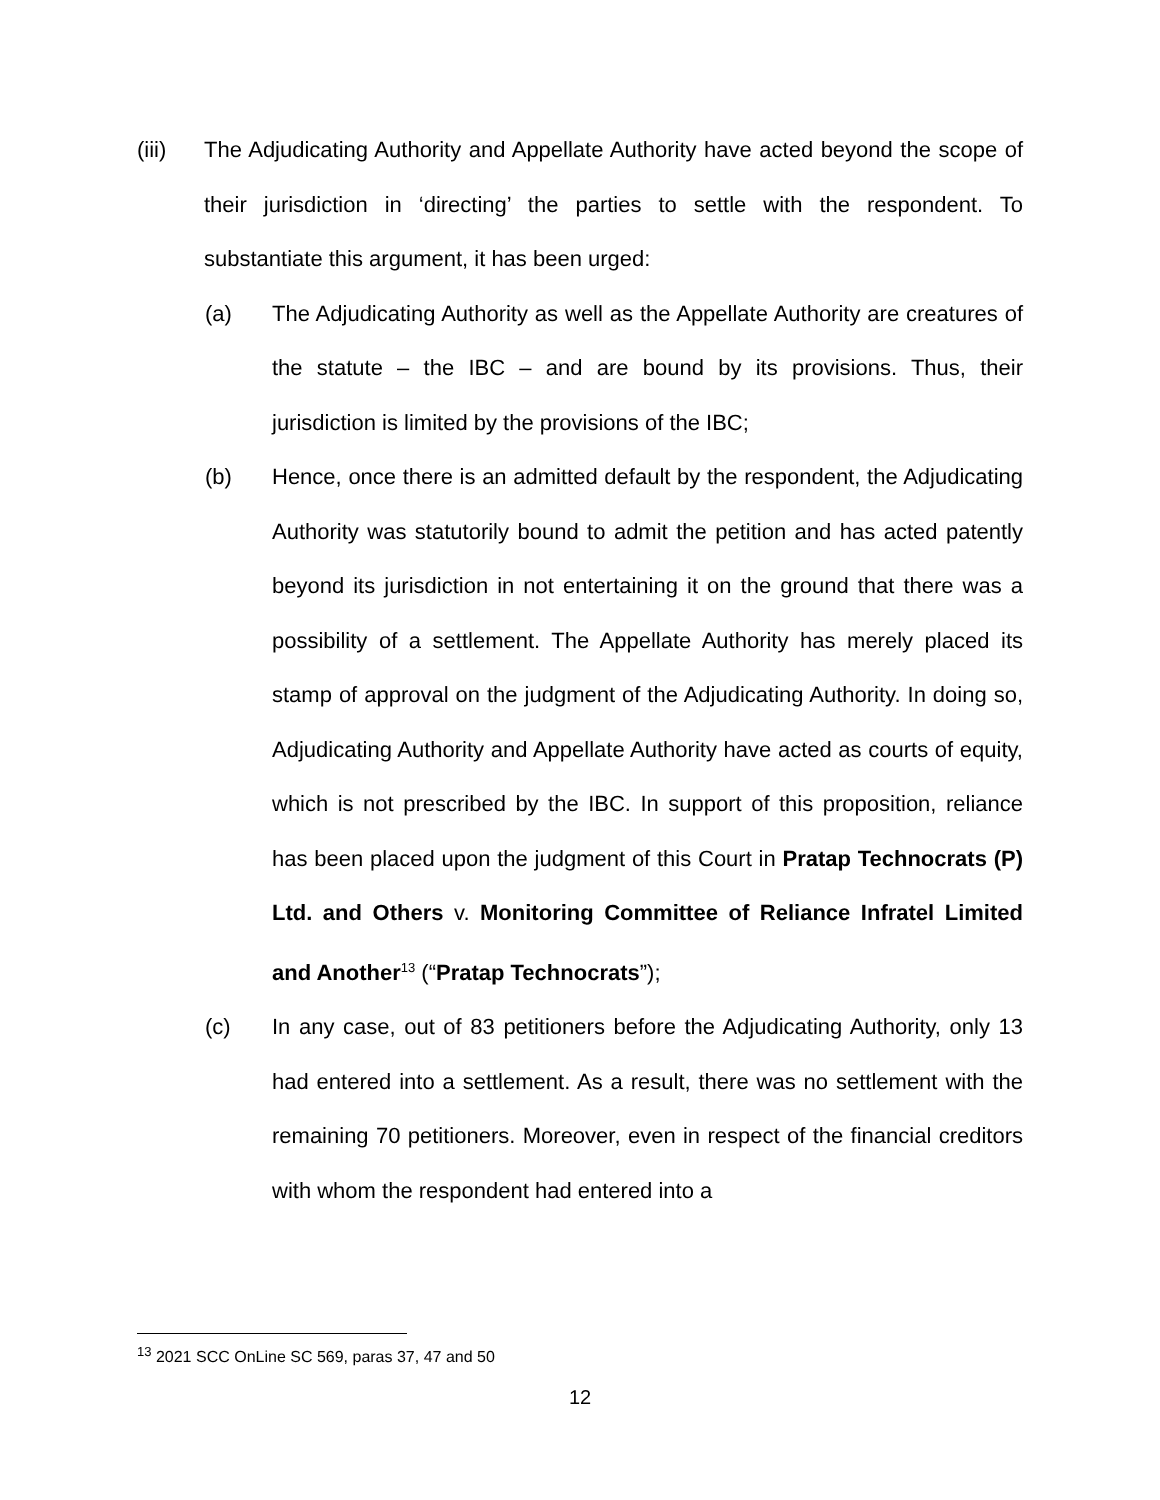(iii) The Adjudicating Authority and Appellate Authority have acted beyond the scope of their jurisdiction in ‘directing’ the parties to settle with the respondent. To substantiate this argument, it has been urged:
(a) The Adjudicating Authority as well as the Appellate Authority are creatures of the statute – the IBC – and are bound by its provisions. Thus, their jurisdiction is limited by the provisions of the IBC;
(b) Hence, once there is an admitted default by the respondent, the Adjudicating Authority was statutorily bound to admit the petition and has acted patently beyond its jurisdiction in not entertaining it on the ground that there was a possibility of a settlement. The Appellate Authority has merely placed its stamp of approval on the judgment of the Adjudicating Authority. In doing so, Adjudicating Authority and Appellate Authority have acted as courts of equity, which is not prescribed by the IBC. In support of this proposition, reliance has been placed upon the judgment of this Court in Pratap Technocrats (P) Ltd. and Others v. Monitoring Committee of Reliance Infratel Limited and Another<sup>13</sup> (“Pratap Technocrats”);
(c) In any case, out of 83 petitioners before the Adjudicating Authority, only 13 had entered into a settlement. As a result, there was no settlement with the remaining 70 petitioners. Moreover, even in respect of the financial creditors with whom the respondent had entered into a
<sup>13</sup> 2021 SCC OnLine SC 569, paras 37, 47 and 50
12